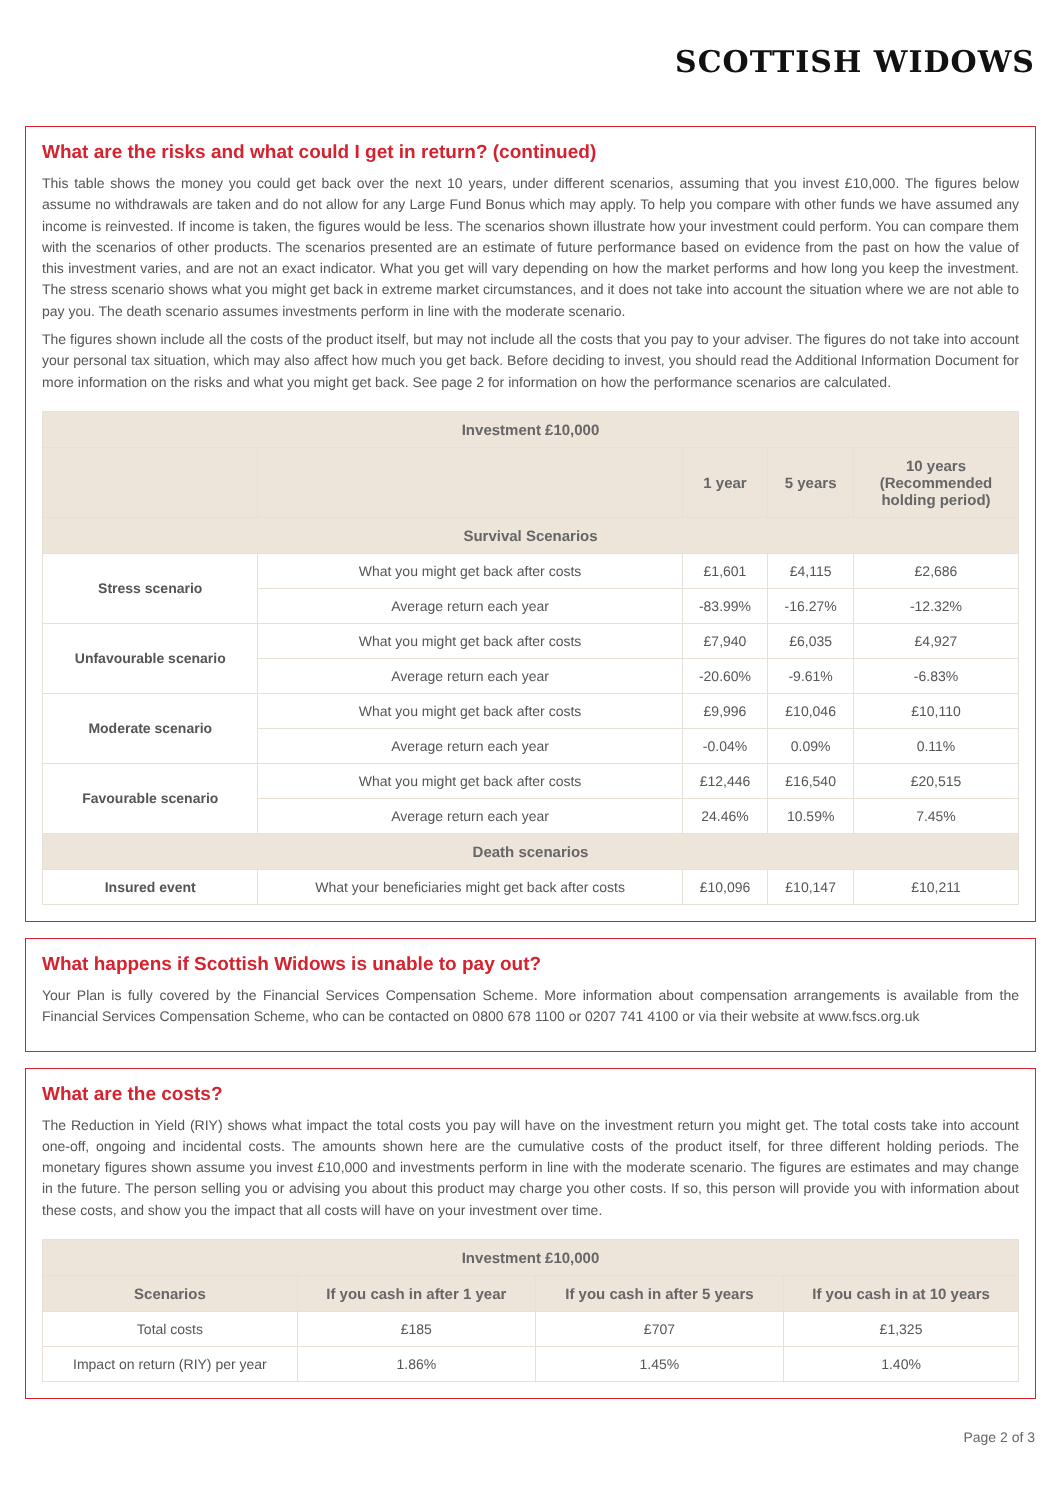SCOTTISH WIDOWS
What are the risks and what could I get in return? (continued)
This table shows the money you could get back over the next 10 years, under different scenarios, assuming that you invest £10,000. The figures below assume no withdrawals are taken and do not allow for any Large Fund Bonus which may apply. To help you compare with other funds we have assumed any income is reinvested. If income is taken, the figures would be less. The scenarios shown illustrate how your investment could perform. You can compare them with the scenarios of other products. The scenarios presented are an estimate of future performance based on evidence from the past on how the value of this investment varies, and are not an exact indicator. What you get will vary depending on how the market performs and how long you keep the investment. The stress scenario shows what you might get back in extreme market circumstances, and it does not take into account the situation where we are not able to pay you. The death scenario assumes investments perform in line with the moderate scenario.
The figures shown include all the costs of the product itself, but may not include all the costs that you pay to your adviser. The figures do not take into account your personal tax situation, which may also affect how much you get back. Before deciding to invest, you should read the Additional Information Document for more information on the risks and what you might get back. See page 2 for information on how the performance scenarios are calculated.
| Investment £10,000 | | | | |
| --- | --- | --- | --- | --- |
| | | 1 year | 5 years | 10 years (Recommended holding period) |
| Survival Scenarios | | | | |
| Stress scenario | What you might get back after costs | £1,601 | £4,115 | £2,686 |
| | Average return each year | -83.99% | -16.27% | -12.32% |
| Unfavourable scenario | What you might get back after costs | £7,940 | £6,035 | £4,927 |
| | Average return each year | -20.60% | -9.61% | -6.83% |
| Moderate scenario | What you might get back after costs | £9,996 | £10,046 | £10,110 |
| | Average return each year | -0.04% | 0.09% | 0.11% |
| Favourable scenario | What you might get back after costs | £12,446 | £16,540 | £20,515 |
| | Average return each year | 24.46% | 10.59% | 7.45% |
| Death scenarios | | | | |
| Insured event | What your beneficiaries might get back after costs | £10,096 | £10,147 | £10,211 |
What happens if Scottish Widows is unable to pay out?
Your Plan is fully covered by the Financial Services Compensation Scheme. More information about compensation arrangements is available from the Financial Services Compensation Scheme, who can be contacted on 0800 678 1100 or 0207 741 4100 or via their website at www.fscs.org.uk
What are the costs?
The Reduction in Yield (RIY) shows what impact the total costs you pay will have on the investment return you might get. The total costs take into account one-off, ongoing and incidental costs. The amounts shown here are the cumulative costs of the product itself, for three different holding periods. The monetary figures shown assume you invest £10,000 and investments perform in line with the moderate scenario. The figures are estimates and may change in the future. The person selling you or advising you about this product may charge you other costs. If so, this person will provide you with information about these costs, and show you the impact that all costs will have on your investment over time.
| Investment £10,000 | | | |
| --- | --- | --- | --- |
| Scenarios | If you cash in after 1 year | If you cash in after 5 years | If you cash in at 10 years |
| Total costs | £185 | £707 | £1,325 |
| Impact on return (RIY) per year | 1.86% | 1.45% | 1.40% |
Page 2 of 3